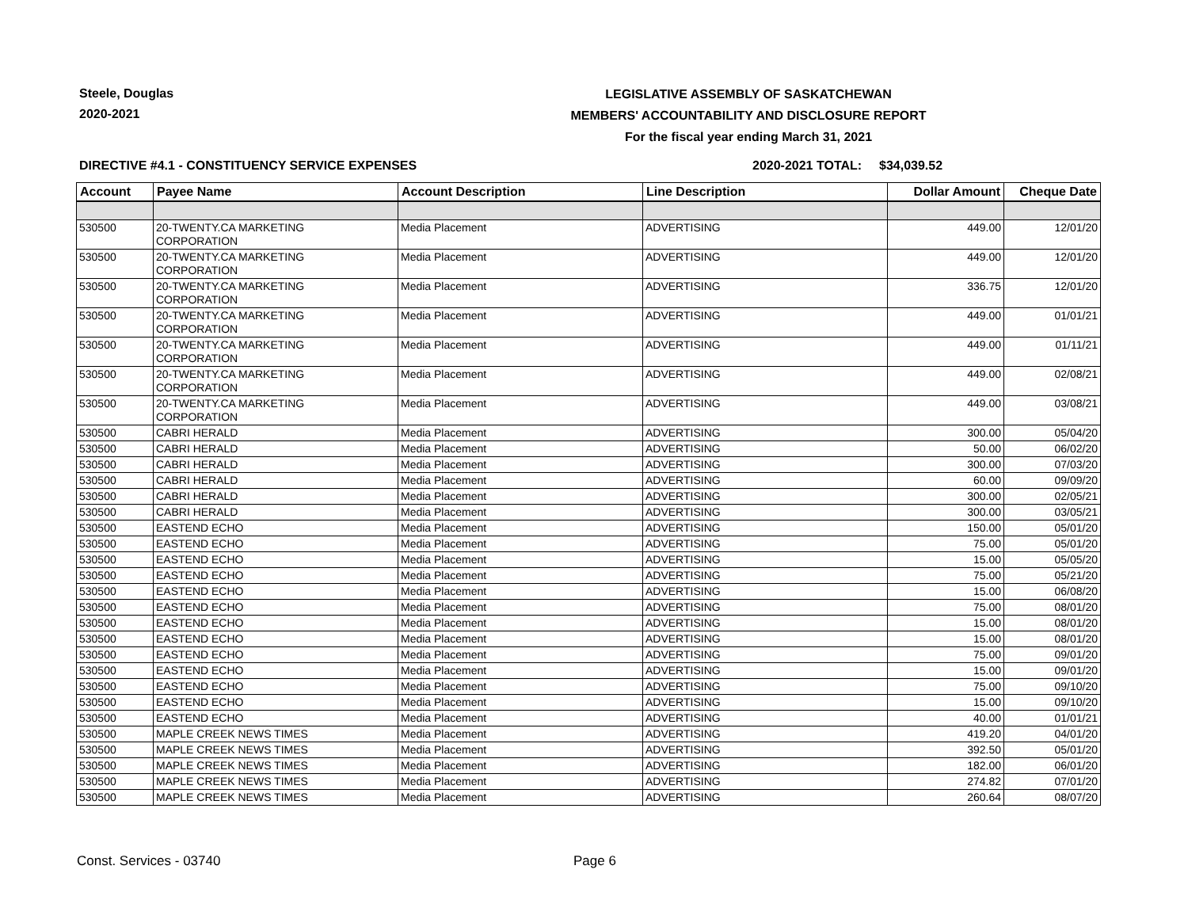Steele, Douglas
2020-2021
LEGISLATIVE ASSEMBLY OF SASKATCHEWAN
MEMBERS' ACCOUNTABILITY AND DISCLOSURE REPORT
For the fiscal year ending March 31, 2021
DIRECTIVE #4.1 - CONSTITUENCY SERVICE EXPENSES 2020-2021 TOTAL: $34,039.52
| Account | Payee Name | Account Description | Line Description | Dollar Amount | Cheque Date |
| --- | --- | --- | --- | --- | --- |
| 530500 | 20-TWENTY.CA MARKETING CORPORATION | Media Placement | ADVERTISING | 449.00 | 12/01/20 |
| 530500 | 20-TWENTY.CA MARKETING CORPORATION | Media Placement | ADVERTISING | 449.00 | 12/01/20 |
| 530500 | 20-TWENTY.CA MARKETING CORPORATION | Media Placement | ADVERTISING | 336.75 | 12/01/20 |
| 530500 | 20-TWENTY.CA MARKETING CORPORATION | Media Placement | ADVERTISING | 449.00 | 01/01/21 |
| 530500 | 20-TWENTY.CA MARKETING CORPORATION | Media Placement | ADVERTISING | 449.00 | 01/11/21 |
| 530500 | 20-TWENTY.CA MARKETING CORPORATION | Media Placement | ADVERTISING | 449.00 | 02/08/21 |
| 530500 | 20-TWENTY.CA MARKETING CORPORATION | Media Placement | ADVERTISING | 449.00 | 03/08/21 |
| 530500 | CABRI HERALD | Media Placement | ADVERTISING | 300.00 | 05/04/20 |
| 530500 | CABRI HERALD | Media Placement | ADVERTISING | 50.00 | 06/02/20 |
| 530500 | CABRI HERALD | Media Placement | ADVERTISING | 300.00 | 07/03/20 |
| 530500 | CABRI HERALD | Media Placement | ADVERTISING | 60.00 | 09/09/20 |
| 530500 | CABRI HERALD | Media Placement | ADVERTISING | 300.00 | 02/05/21 |
| 530500 | CABRI HERALD | Media Placement | ADVERTISING | 300.00 | 03/05/21 |
| 530500 | EASTEND ECHO | Media Placement | ADVERTISING | 150.00 | 05/01/20 |
| 530500 | EASTEND ECHO | Media Placement | ADVERTISING | 75.00 | 05/01/20 |
| 530500 | EASTEND ECHO | Media Placement | ADVERTISING | 15.00 | 05/05/20 |
| 530500 | EASTEND ECHO | Media Placement | ADVERTISING | 75.00 | 05/21/20 |
| 530500 | EASTEND ECHO | Media Placement | ADVERTISING | 15.00 | 06/08/20 |
| 530500 | EASTEND ECHO | Media Placement | ADVERTISING | 75.00 | 08/01/20 |
| 530500 | EASTEND ECHO | Media Placement | ADVERTISING | 15.00 | 08/01/20 |
| 530500 | EASTEND ECHO | Media Placement | ADVERTISING | 15.00 | 08/01/20 |
| 530500 | EASTEND ECHO | Media Placement | ADVERTISING | 75.00 | 09/01/20 |
| 530500 | EASTEND ECHO | Media Placement | ADVERTISING | 15.00 | 09/01/20 |
| 530500 | EASTEND ECHO | Media Placement | ADVERTISING | 75.00 | 09/10/20 |
| 530500 | EASTEND ECHO | Media Placement | ADVERTISING | 15.00 | 09/10/20 |
| 530500 | EASTEND ECHO | Media Placement | ADVERTISING | 40.00 | 01/01/21 |
| 530500 | MAPLE CREEK NEWS TIMES | Media Placement | ADVERTISING | 419.20 | 04/01/20 |
| 530500 | MAPLE CREEK NEWS TIMES | Media Placement | ADVERTISING | 392.50 | 05/01/20 |
| 530500 | MAPLE CREEK NEWS TIMES | Media Placement | ADVERTISING | 182.00 | 06/01/20 |
| 530500 | MAPLE CREEK NEWS TIMES | Media Placement | ADVERTISING | 274.82 | 07/01/20 |
| 530500 | MAPLE CREEK NEWS TIMES | Media Placement | ADVERTISING | 260.64 | 08/07/20 |
Const. Services - 03740 Page 6